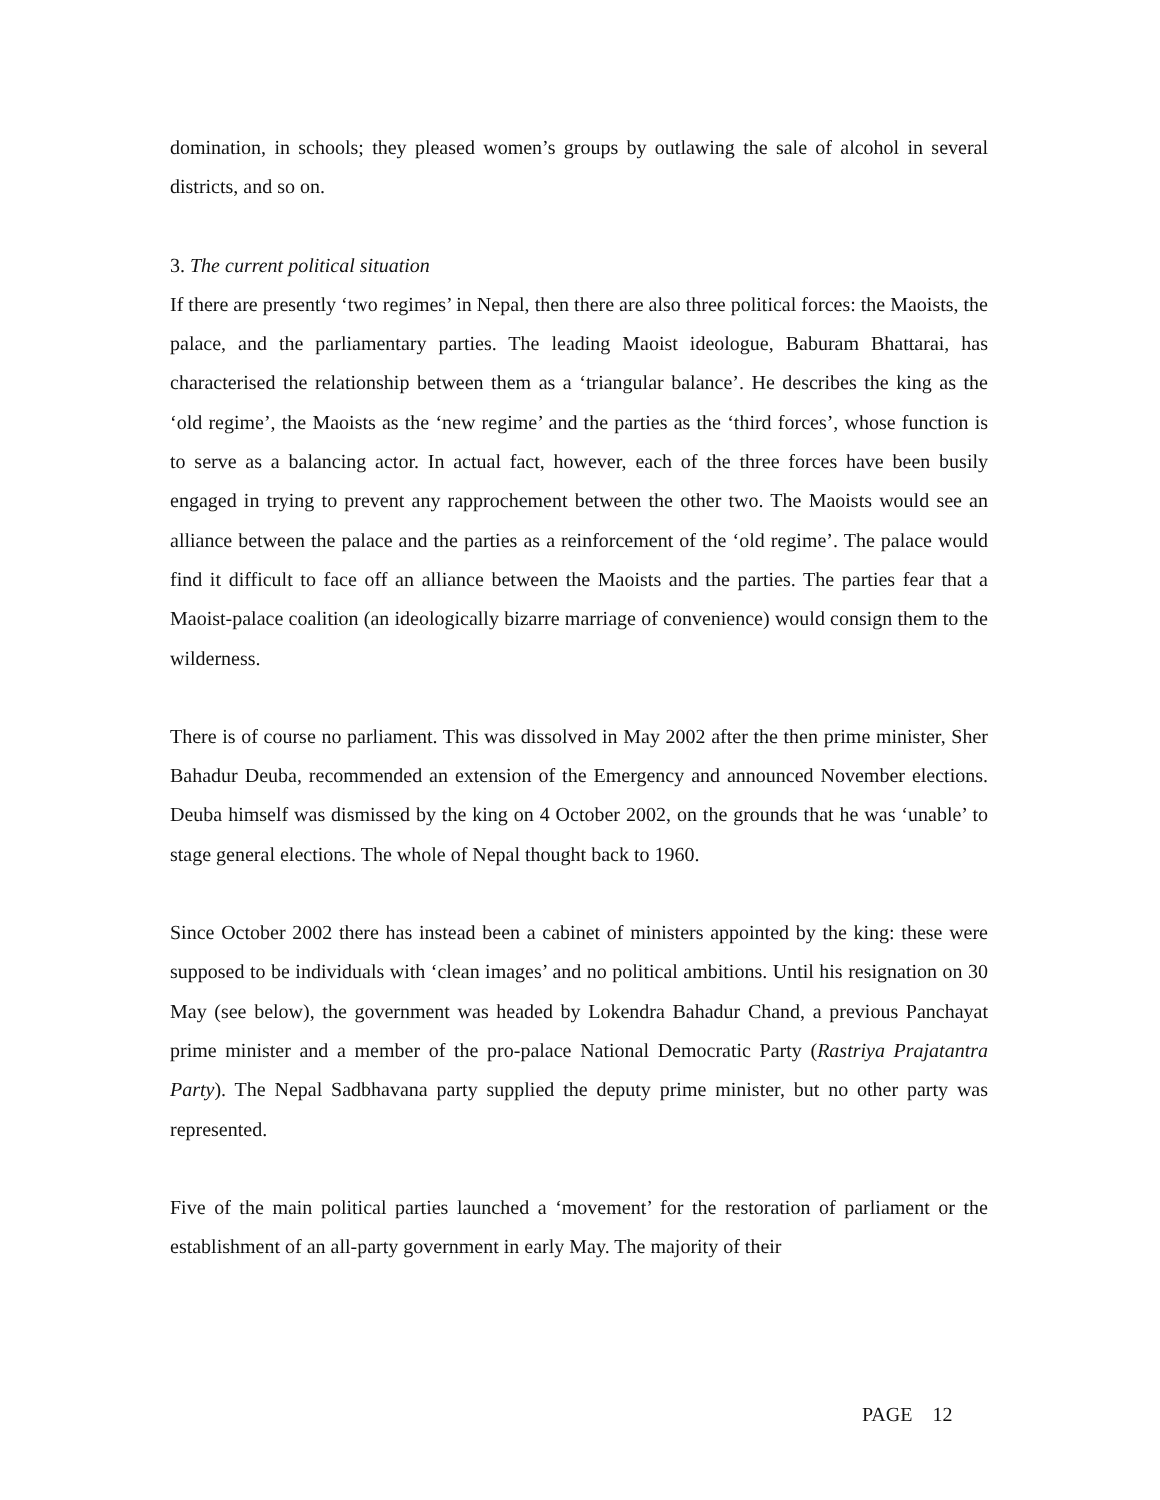domination, in schools; they pleased women’s groups by outlawing the sale of alcohol in several districts, and so on.
3. The current political situation
If there are presently ‘two regimes’ in Nepal, then there are also three political forces: the Maoists, the palace, and the parliamentary parties. The leading Maoist ideologue, Baburam Bhattarai, has characterised the relationship between them as a ‘triangular balance’. He describes the king as the ‘old regime’, the Maoists as the ‘new regime’ and the parties as the ‘third forces’, whose function is to serve as a balancing actor. In actual fact, however, each of the three forces have been busily engaged in trying to prevent any rapprochement between the other two. The Maoists would see an alliance between the palace and the parties as a reinforcement of the ‘old regime’. The palace would find it difficult to face off an alliance between the Maoists and the parties. The parties fear that a Maoist-palace coalition (an ideologically bizarre marriage of convenience) would consign them to the wilderness.
There is of course no parliament. This was dissolved in May 2002 after the then prime minister, Sher Bahadur Deuba, recommended an extension of the Emergency and announced November elections. Deuba himself was dismissed by the king on 4 October 2002, on the grounds that he was ‘unable’ to stage general elections. The whole of Nepal thought back to 1960.
Since October 2002 there has instead been a cabinet of ministers appointed by the king: these were supposed to be individuals with ‘clean images’ and no political ambitions. Until his resignation on 30 May (see below), the government was headed by Lokendra Bahadur Chand, a previous Panchayat prime minister and a member of the pro-palace National Democratic Party (Rastriya Prajatantra Party). The Nepal Sadbhavana party supplied the deputy prime minister, but no other party was represented.
Five of the main political parties launched a ‘movement’ for the restoration of parliament or the establishment of an all-party government in early May. The majority of their
PAGE 12